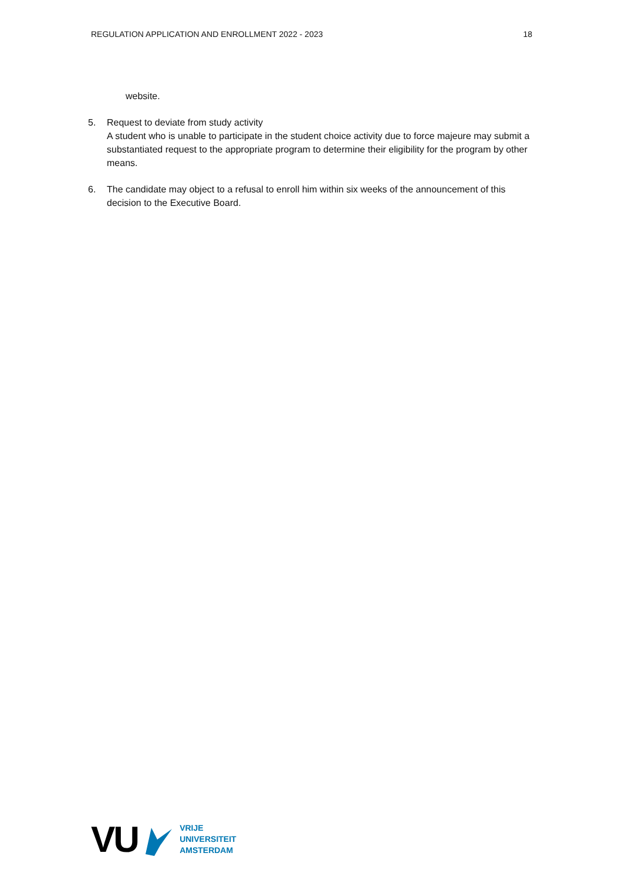REGULATION APPLICATION AND ENROLLMENT 2022 - 2023 18
website.
5. Request to deviate from study activity
A student who is unable to participate in the student choice activity due to force majeure may submit a substantiated request to the appropriate program to determine their eligibility for the program by other means.
6. The candidate may object to a refusal to enroll him within six weeks of the announcement of this decision to the Executive Board.
VU
VRIJE
UNIVERSITEIT
AMSTERDAM